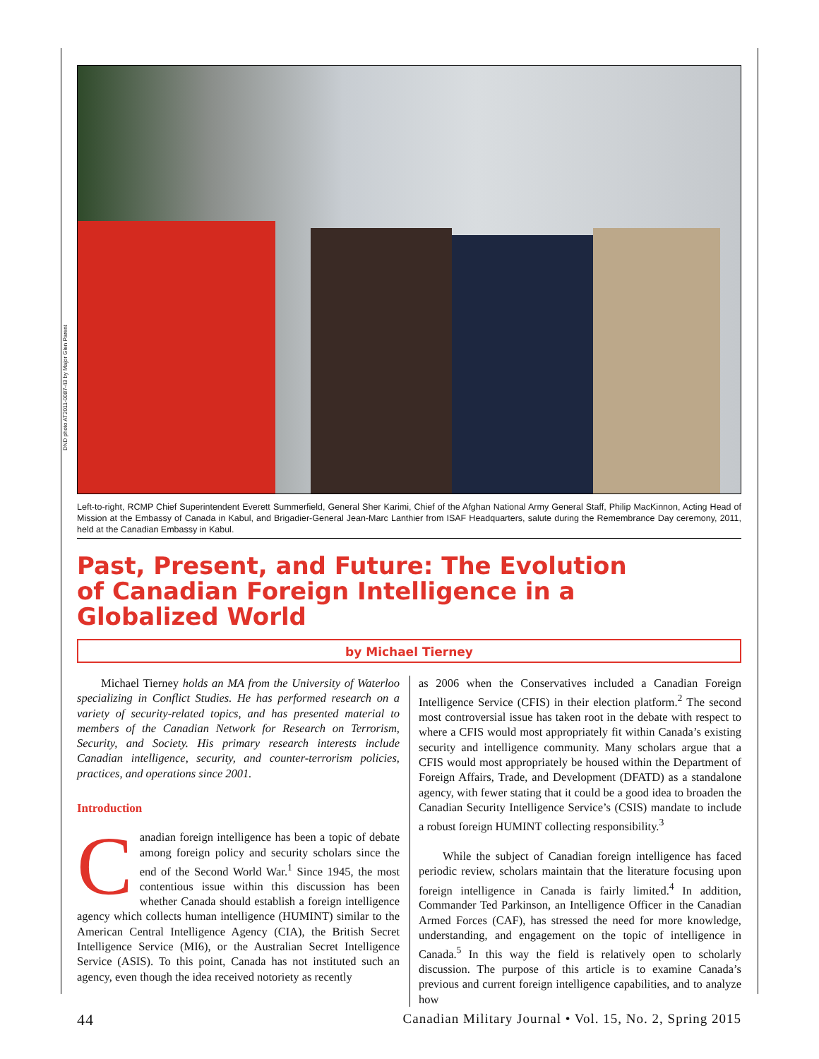DND photo AT2011-0087-43 by Major Glen Parent
Left-to-right, RCMP Chief Superintendent Everett Summerfield, General Sher Karimi, Chief of the Afghan National Army General Staff, Philip MacKinnon, Acting Head of Mission at the Embassy of Canada in Kabul, and Brigadier-General Jean-Marc Lanthier from ISAF Headquarters, salute during the Remembrance Day ceremony, 2011, held at the Canadian Embassy in Kabul.
Past, Present, and Future: The Evolution
of Canadian Foreign Intelligence in a
Globalized World
by Michael Tierney
Michael Tierney holds an MA from the University of Waterloo specializing in Conflict Studies. He has performed research on a variety of security-related topics, and has presented material to members of the Canadian Network for Research on Terrorism, Security, and Society. His primary research interests include Canadian intelligence, security, and counter-terrorism policies, practices, and operations since 2001.
Introduction
Canadian foreign intelligence has been a topic of debate among foreign policy and security scholars since the end of the Second World War.<sup>1</sup> Since 1945, the most contentious issue within this discussion has been whether Canada should establish a foreign intelligence agency which collects human intelligence (HUMINT) similar to the American Central Intelligence Agency (CIA), the British Secret Intelligence Service (MI6), or the Australian Secret Intelligence Service (ASIS). To this point, Canada has not instituted such an agency, even though the idea received notoriety as recently
as 2006 when the Conservatives included a Canadian Foreign Intelligence Service (CFIS) in their election platform.<sup>2</sup> The second most controversial issue has taken root in the debate with respect to where a CFIS would most appropriately fit within Canada’s existing security and intelligence community. Many scholars argue that a CFIS would most appropriately be housed within the Department of Foreign Affairs, Trade, and Development (DFATD) as a standalone agency, with fewer stating that it could be a good idea to broaden the Canadian Security Intelligence Service’s (CSIS) mandate to include a robust foreign HUMINT collecting responsibility.<sup>3</sup>
While the subject of Canadian foreign intelligence has faced periodic review, scholars maintain that the literature focusing upon foreign intelligence in Canada is fairly limited.<sup>4</sup> In addition, Commander Ted Parkinson, an Intelligence Officer in the Canadian Armed Forces (CAF), has stressed the need for more knowledge, understanding, and engagement on the topic of intelligence in Canada.<sup>5</sup> In this way the field is relatively open to scholarly discussion. The purpose of this article is to examine Canada’s previous and current foreign intelligence capabilities, and to analyze how
44 Canadian Military Journal • Vol. 15, No. 2, Spring 2015